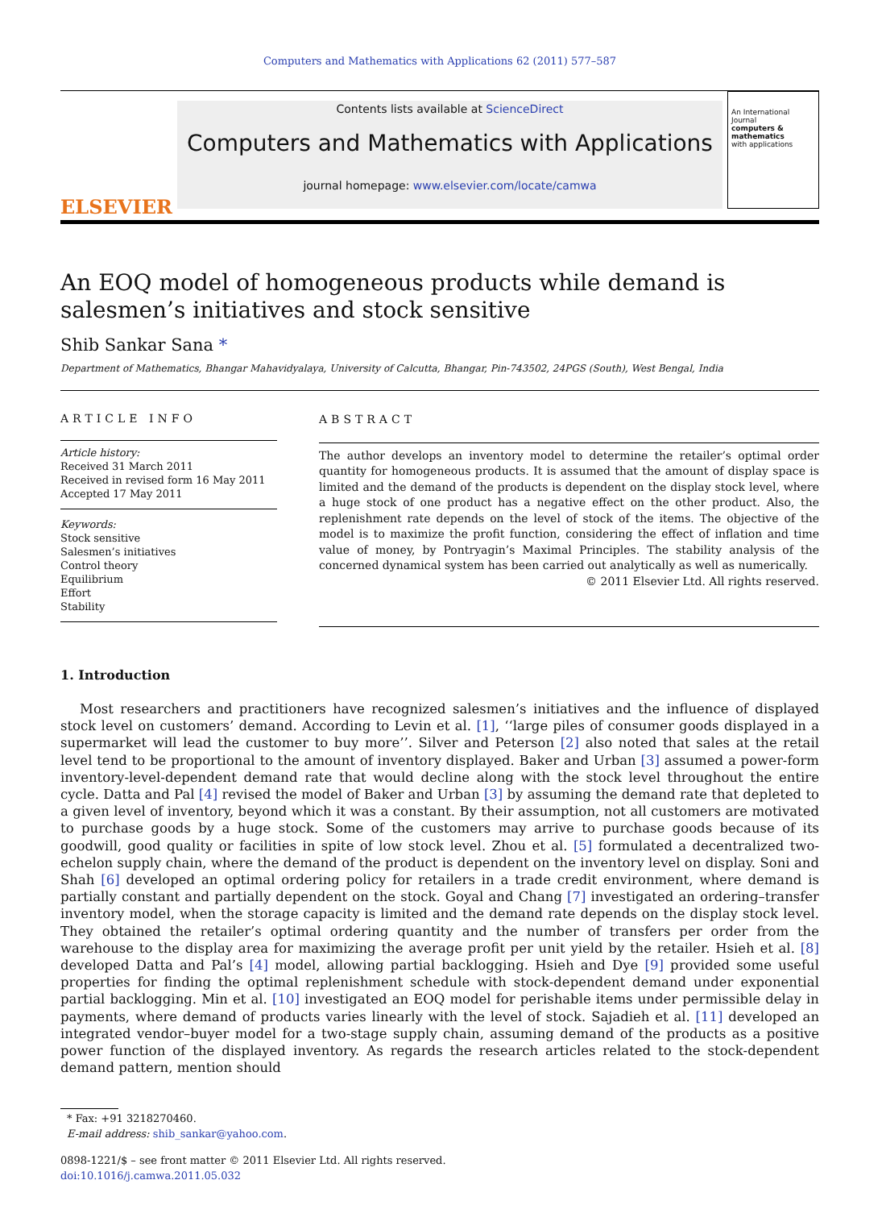Computers and Mathematics with Applications 62 (2011) 577–587
ELSEVIER
Contents lists available at ScienceDirect
Computers and Mathematics with Applications
journal homepage: www.elsevier.com/locate/camwa
An International Journal
computers & mathematics
with applications
An EOQ model of homogeneous products while demand is salesmen’s initiatives and stock sensitive
Shib Sankar Sana *
Department of Mathematics, Bhangar Mahavidyalaya, University of Calcutta, Bhangar, Pin-743502, 24PGS (South), West Bengal, India
ARTICLE INFO
Article history:
Received 31 March 2011
Received in revised form 16 May 2011
Accepted 17 May 2011
Keywords:
Stock sensitive
Salesmen’s initiatives
Control theory
Equilibrium
Effort
Stability
ABSTRACT
The author develops an inventory model to determine the retailer’s optimal order quantity for homogeneous products. It is assumed that the amount of display space is limited and the demand of the products is dependent on the display stock level, where a huge stock of one product has a negative effect on the other product. Also, the replenishment rate depends on the level of stock of the items. The objective of the model is to maximize the profit function, considering the effect of inflation and time value of money, by Pontryagin’s Maximal Principles. The stability analysis of the concerned dynamical system has been carried out analytically as well as numerically.
© 2011 Elsevier Ltd. All rights reserved.
1. Introduction
Most researchers and practitioners have recognized salesmen’s initiatives and the influence of displayed stock level on customers’ demand. According to Levin et al. [1], ‘‘large piles of consumer goods displayed in a supermarket will lead the customer to buy more’’. Silver and Peterson [2] also noted that sales at the retail level tend to be proportional to the amount of inventory displayed. Baker and Urban [3] assumed a power-form inventory-level-dependent demand rate that would decline along with the stock level throughout the entire cycle. Datta and Pal [4] revised the model of Baker and Urban [3] by assuming the demand rate that depleted to a given level of inventory, beyond which it was a constant. By their assumption, not all customers are motivated to purchase goods by a huge stock. Some of the customers may arrive to purchase goods because of its goodwill, good quality or facilities in spite of low stock level. Zhou et al. [5] formulated a decentralized two-echelon supply chain, where the demand of the product is dependent on the inventory level on display. Soni and Shah [6] developed an optimal ordering policy for retailers in a trade credit environment, where demand is partially constant and partially dependent on the stock. Goyal and Chang [7] investigated an ordering–transfer inventory model, when the storage capacity is limited and the demand rate depends on the display stock level. They obtained the retailer’s optimal ordering quantity and the number of transfers per order from the warehouse to the display area for maximizing the average profit per unit yield by the retailer. Hsieh et al. [8] developed Datta and Pal’s [4] model, allowing partial backlogging. Hsieh and Dye [9] provided some useful properties for finding the optimal replenishment schedule with stock-dependent demand under exponential partial backlogging. Min et al. [10] investigated an EOQ model for perishable items under permissible delay in payments, where demand of products varies linearly with the level of stock. Sajadieh et al. [11] developed an integrated vendor–buyer model for a two-stage supply chain, assuming demand of the products as a positive power function of the displayed inventory. As regards the research articles related to the stock-dependent demand pattern, mention should
* Fax: +91 3218270460.
E-mail address: shib_sankar@yahoo.com.
0898-1221/$ – see front matter © 2011 Elsevier Ltd. All rights reserved.
doi:10.1016/j.camwa.2011.05.032